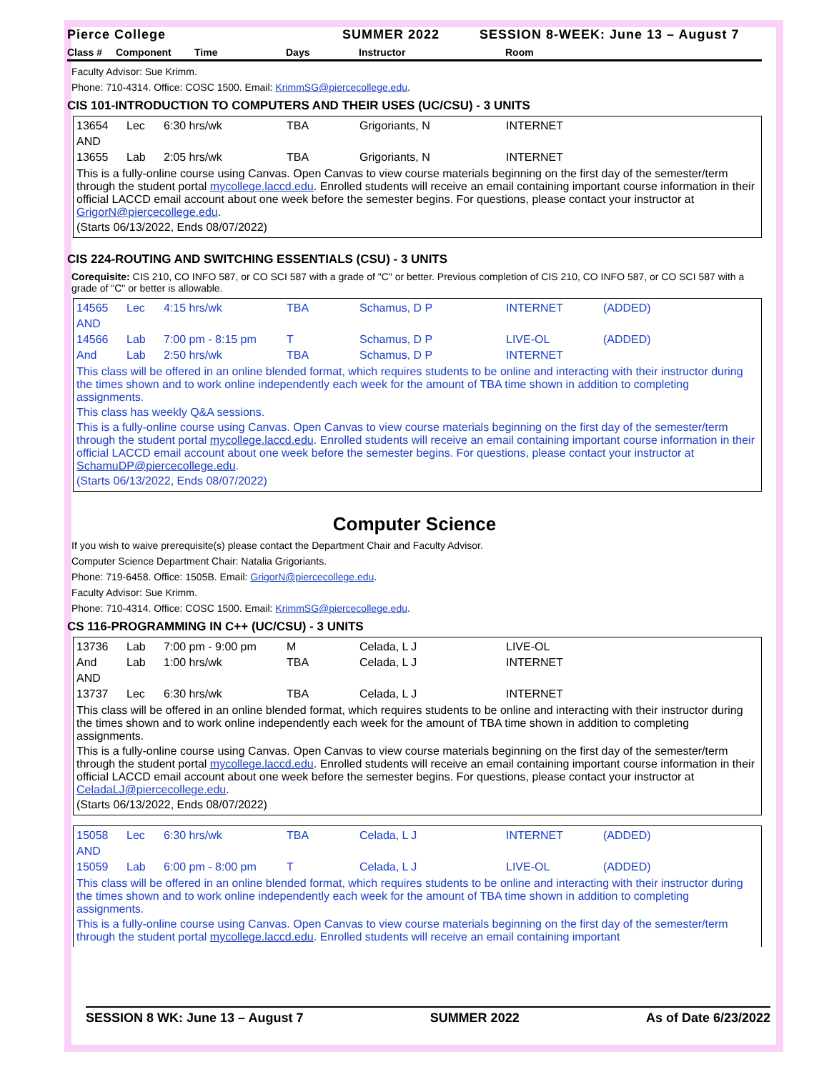Pierce College SUMMER 2022 SESSION 8-WEEK: June 13 – August 7
Class # Component Time Days Instructor Room
Faculty Advisor: Sue Krimm.
Phone: 710-4314. Office: COSC 1500. Email: KrimmSG@piercecollege.edu.
CIS 101-INTRODUCTION TO COMPUTERS AND THEIR USES (UC/CSU) - 3 UNITS
| 13654 | Lec | 6:30 hrs/wk | TBA | Grigoriants, N | INTERNET |
| AND | | | | | |
| 13655 | Lab | 2:05 hrs/wk | TBA | Grigoriants, N | INTERNET |
This is a fully-online course using Canvas. Open Canvas to view course materials beginning on the first day of the semester/term through the student portal mycollege.laccd.edu. Enrolled students will receive an email containing important course information in their official LACCD email account about one week before the semester begins. For questions, please contact your instructor at GrigorN@piercecollege.edu.
(Starts 06/13/2022, Ends 08/07/2022)
CIS 224-ROUTING AND SWITCHING ESSENTIALS (CSU) - 3 UNITS
Corequisite: CIS 210, CO INFO 587, or CO SCI 587 with a grade of "C" or better. Previous completion of CIS 210, CO INFO 587, or CO SCI 587 with a grade of "C" or better is allowable.
| 14565 | Lec | 4:15 hrs/wk | TBA | Schamus, D P | INTERNET | (ADDED) |
| AND | | | | | | |
| 14566 | Lab | 7:00 pm - 8:15 pm | T | Schamus, D P | LIVE-OL | (ADDED) |
| And | Lab | 2:50 hrs/wk | TBA | Schamus, D P | INTERNET | |
This class will be offered in an online blended format, which requires students to be online and interacting with their instructor during the times shown and to work online independently each week for the amount of TBA time shown in addition to completing assignments.
This class has weekly Q&A sessions.
This is a fully-online course using Canvas. Open Canvas to view course materials beginning on the first day of the semester/term through the student portal mycollege.laccd.edu. Enrolled students will receive an email containing important course information in their official LACCD email account about one week before the semester begins. For questions, please contact your instructor at SchamuDP@piercecollege.edu.
(Starts 06/13/2022, Ends 08/07/2022)
Computer Science
If you wish to waive prerequisite(s) please contact the Department Chair and Faculty Advisor.
Computer Science Department Chair: Natalia Grigoriants.
Phone: 719-6458. Office: 1505B. Email: GrigorN@piercecollege.edu.
Faculty Advisor: Sue Krimm.
Phone: 710-4314. Office: COSC 1500. Email: KrimmSG@piercecollege.edu.
CS 116-PROGRAMMING IN C++ (UC/CSU) - 3 UNITS
| 13736 | Lab | 7:00 pm - 9:00 pm | M | Celada, L J | LIVE-OL |
| And | Lab | 1:00 hrs/wk | TBA | Celada, L J | INTERNET |
| AND | | | | | |
| 13737 | Lec | 6:30 hrs/wk | TBA | Celada, L J | INTERNET |
This class will be offered in an online blended format, which requires students to be online and interacting with their instructor during the times shown and to work online independently each week for the amount of TBA time shown in addition to completing assignments.
This is a fully-online course using Canvas. Open Canvas to view course materials beginning on the first day of the semester/term through the student portal mycollege.laccd.edu. Enrolled students will receive an email containing important course information in their official LACCD email account about one week before the semester begins. For questions, please contact your instructor at CeladaLJ@piercecollege.edu.
(Starts 06/13/2022, Ends 08/07/2022)
| 15058 | Lec | 6:30 hrs/wk | TBA | Celada, L J | INTERNET | (ADDED) |
| AND | | | | | | |
| 15059 | Lab | 6:00 pm - 8:00 pm | T | Celada, L J | LIVE-OL | (ADDED) |
This class will be offered in an online blended format, which requires students to be online and interacting with their instructor during the times shown and to work online independently each week for the amount of TBA time shown in addition to completing assignments.
This is a fully-online course using Canvas. Open Canvas to view course materials beginning on the first day of the semester/term through the student portal mycollege.laccd.edu. Enrolled students will receive an email containing important
SESSION 8 WK: June 13 – August 7 SUMMER 2022 As of Date 6/23/2022